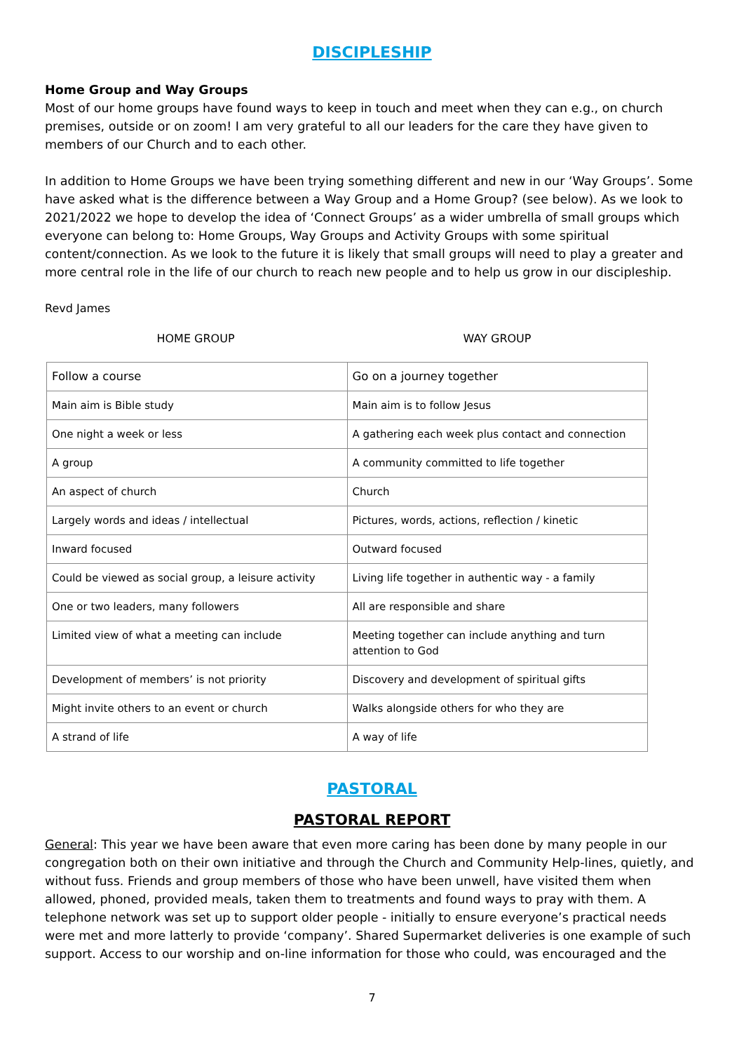DISCIPLESHIP
Home Group and Way Groups
Most of our home groups have found ways to keep in touch and meet when they can e.g., on church premises, outside or on zoom! I am very grateful to all our leaders for the care they have given to members of our Church and to each other.
In addition to Home Groups we have been trying something different and new in our ‘Way Groups’. Some have asked what is the difference between a Way Group and a Home Group? (see below). As we look to 2021/2022 we hope to develop the idea of ‘Connect Groups’ as a wider umbrella of small groups which everyone can belong to: Home Groups, Way Groups and Activity Groups with some spiritual content/connection. As we look to the future it is likely that small groups will need to play a greater and more central role in the life of our church to reach new people and to help us grow in our discipleship.
Revd James
HOME GROUP WAY GROUP
| Follow a course | Go on a journey together |
| Main aim is Bible study | Main aim is to follow Jesus |
| One night a week or less | A gathering each week plus contact and connection |
| A group | A community committed to life together |
| An aspect of church | Church |
| Largely words and ideas / intellectual | Pictures, words, actions, reflection / kinetic |
| Inward focused | Outward focused |
| Could be viewed as social group, a leisure activity | Living life together in authentic way - a family |
| One or two leaders, many followers | All are responsible and share |
| Limited view of what a meeting can include | Meeting together can include anything and turn attention to God |
| Development of members’ is not priority | Discovery and development of spiritual gifts |
| Might invite others to an event or church | Walks alongside others for who they are |
| A strand of life | A way of life |
PASTORAL
PASTORAL REPORT
General: This year we have been aware that even more caring has been done by many people in our congregation both on their own initiative and through the Church and Community Help-lines, quietly, and without fuss. Friends and group members of those who have been unwell, have visited them when allowed, phoned, provided meals, taken them to treatments and found ways to pray with them. A telephone network was set up to support older people - initially to ensure everyone’s practical needs were met and more latterly to provide ‘company’. Shared Supermarket deliveries is one example of such support. Access to our worship and on-line information for those who could, was encouraged and the
7